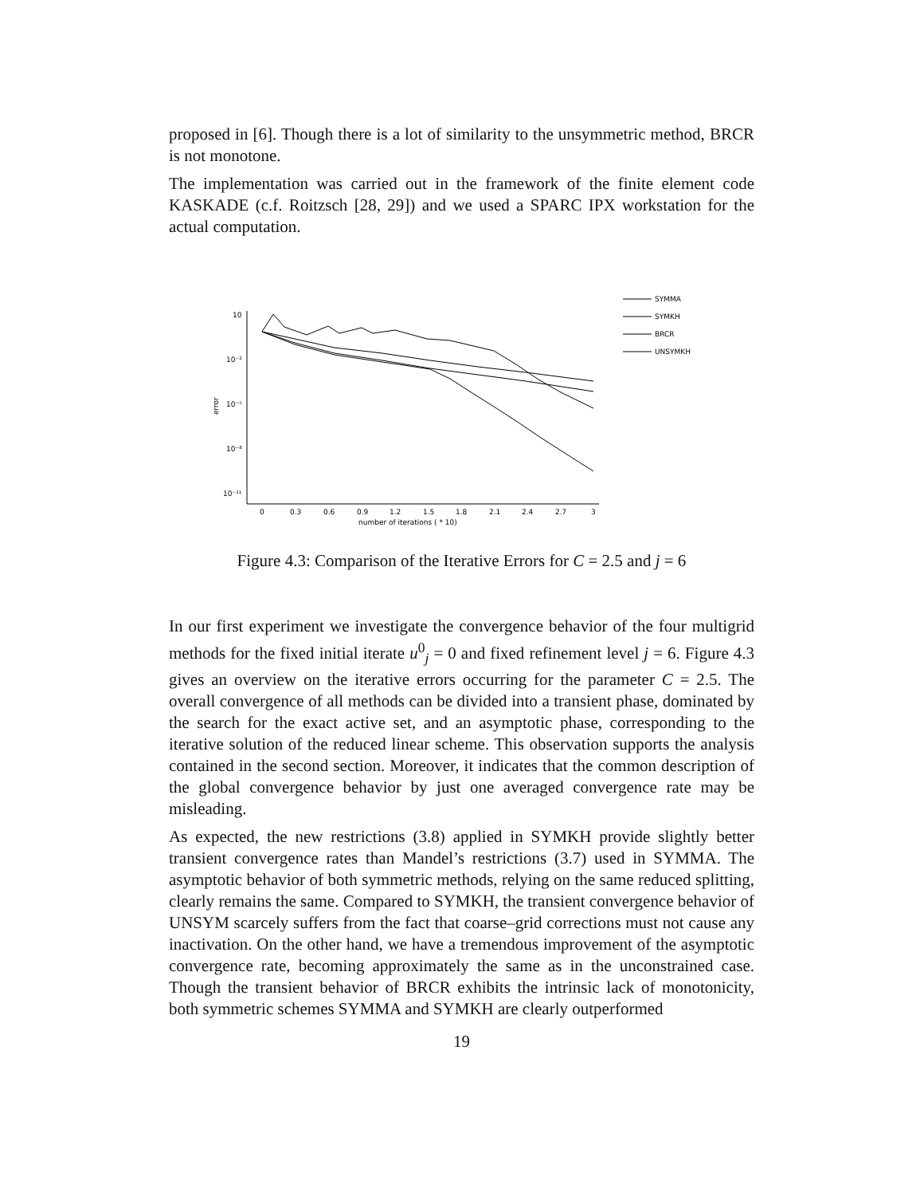proposed in [6]. Though there is a lot of similarity to the unsymmetric method, BRCR is not monotone.
The implementation was carried out in the framework of the finite element code KASKADE (c.f. Roitzsch [28, 29]) and we used a SPARC IPX workstation for the actual computation.
10
10⁻²
10⁻⁵
10⁻⁸
10⁻¹¹
error
0
0.3
0.6
0.9
1.2
1.5
1.8
2.1
2.4
2.7
3
number of iterations ( * 10)
SYMMA
SYMKH
BRCR
UNSYMKH
Figure 4.3: Comparison of the Iterative Errors for C = 2.5 and j = 6
In our first experiment we investigate the convergence behavior of the four multigrid methods for the fixed initial iterate u<sup>0</sup><sub>j</sub> = 0 and fixed refinement level j = 6. Figure 4.3 gives an overview on the iterative errors occurring for the parameter C = 2.5. The overall convergence of all methods can be divided into a transient phase, dominated by the search for the exact active set, and an asymptotic phase, corresponding to the iterative solution of the reduced linear scheme. This observation supports the analysis contained in the second section. Moreover, it indicates that the common description of the global convergence behavior by just one averaged convergence rate may be misleading.
As expected, the new restrictions (3.8) applied in SYMKH provide slightly better transient convergence rates than Mandel’s restrictions (3.7) used in SYMMA. The asymptotic behavior of both symmetric methods, relying on the same reduced splitting, clearly remains the same. Compared to SYMKH, the transient convergence behavior of UNSYM scarcely suffers from the fact that coarse–grid corrections must not cause any inactivation. On the other hand, we have a tremendous improvement of the asymptotic convergence rate, becoming approximately the same as in the unconstrained case. Though the transient behavior of BRCR exhibits the intrinsic lack of monotonicity, both symmetric schemes SYMMA and SYMKH are clearly outperformed
19